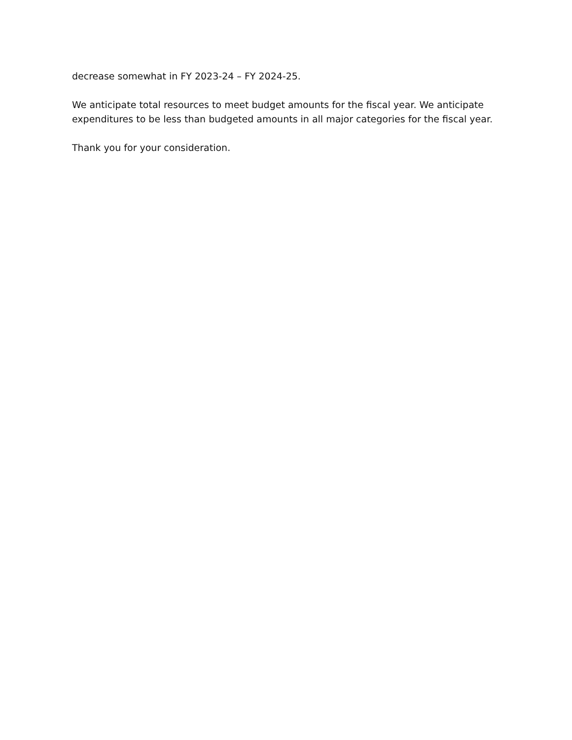decrease somewhat in FY 2023-24 – FY 2024-25.
We anticipate total resources to meet budget amounts for the fiscal year. We anticipate expenditures to be less than budgeted amounts in all major categories for the fiscal year.
Thank you for your consideration.